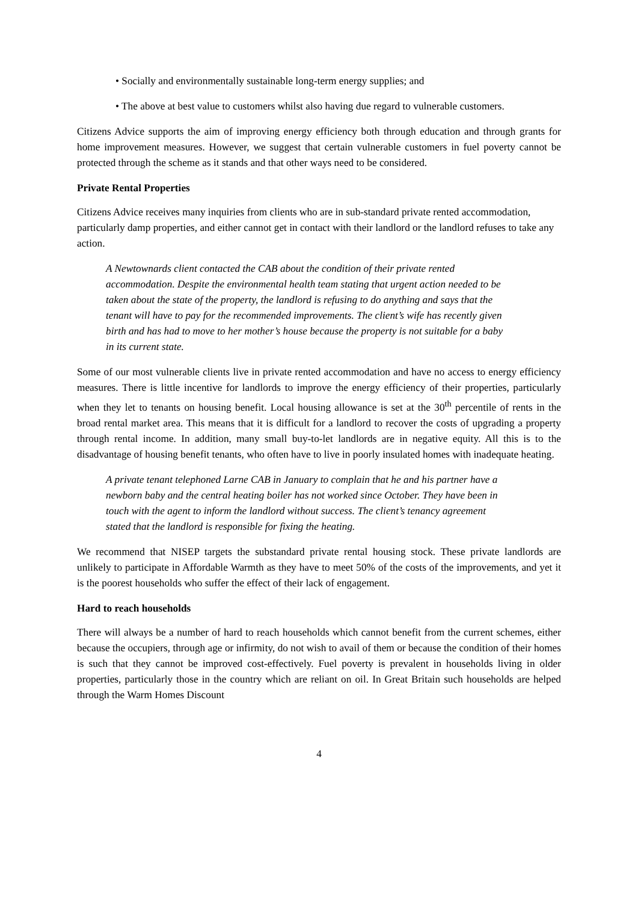• Socially and environmentally sustainable long-term energy supplies; and
• The above at best value to customers whilst also having due regard to vulnerable customers.
Citizens Advice supports the aim of improving energy efficiency both through education and through grants for home improvement measures. However, we suggest that certain vulnerable customers in fuel poverty cannot be protected through the scheme as it stands and that other ways need to be considered.
Private Rental Properties
Citizens Advice receives many inquiries from clients who are in sub-standard private rented accommodation, particularly damp properties, and either cannot get in contact with their landlord or the landlord refuses to take any action.
A Newtownards client contacted the CAB about the condition of their private rented accommodation. Despite the environmental health team stating that urgent action needed to be taken about the state of the property, the landlord is refusing to do anything and says that the tenant will have to pay for the recommended improvements. The client’s wife has recently given birth and has had to move to her mother’s house because the property is not suitable for a baby in its current state.
Some of our most vulnerable clients live in private rented accommodation and have no access to energy efficiency measures. There is little incentive for landlords to improve the energy efficiency of their properties, particularly when they let to tenants on housing benefit. Local housing allowance is set at the 30<sup>th</sup> percentile of rents in the broad rental market area. This means that it is difficult for a landlord to recover the costs of upgrading a property through rental income. In addition, many small buy-to-let landlords are in negative equity. All this is to the disadvantage of housing benefit tenants, who often have to live in poorly insulated homes with inadequate heating.
A private tenant telephoned Larne CAB in January to complain that he and his partner have a newborn baby and the central heating boiler has not worked since October. They have been in touch with the agent to inform the landlord without success. The client’s tenancy agreement stated that the landlord is responsible for fixing the heating.
We recommend that NISEP targets the substandard private rental housing stock. These private landlords are unlikely to participate in Affordable Warmth as they have to meet 50% of the costs of the improvements, and yet it is the poorest households who suffer the effect of their lack of engagement.
Hard to reach households
There will always be a number of hard to reach households which cannot benefit from the current schemes, either because the occupiers, through age or infirmity, do not wish to avail of them or because the condition of their homes is such that they cannot be improved cost-effectively. Fuel poverty is prevalent in households living in older properties, particularly those in the country which are reliant on oil. In Great Britain such households are helped through the Warm Homes Discount
4